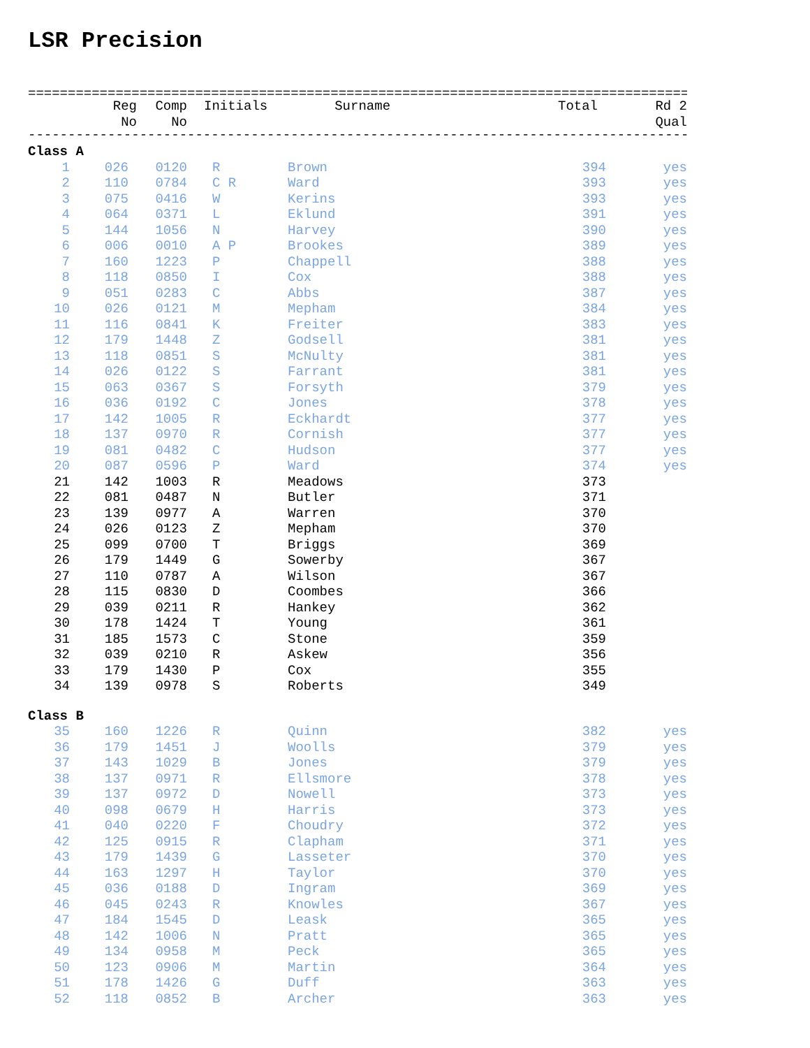LSR Precision
====================================================================================
| | Reg No | Comp No | | Initials | Surname | Total | Rd 2 Qual |
| --- | --- | --- | --- | --- | --- | --- | --- |
------------------------------------------------------------------------------------
| Class A | | | | | | | |
| 1 | 026 | 0120 | | R | Brown | 394 | yes |
| 2 | 110 | 0784 | | C R | Ward | 393 | yes |
| 3 | 075 | 0416 | | W | Kerins | 393 | yes |
| 4 | 064 | 0371 | | L | Eklund | 391 | yes |
| 5 | 144 | 1056 | | N | Harvey | 390 | yes |
| 6 | 006 | 0010 | | A P | Brookes | 389 | yes |
| 7 | 160 | 1223 | | P | Chappell | 388 | yes |
| 8 | 118 | 0850 | | I | Cox | 388 | yes |
| 9 | 051 | 0283 | | C | Abbs | 387 | yes |
| 10 | 026 | 0121 | | M | Mepham | 384 | yes |
| 11 | 116 | 0841 | | K | Freiter | 383 | yes |
| 12 | 179 | 1448 | | Z | Godsell | 381 | yes |
| 13 | 118 | 0851 | | S | McNulty | 381 | yes |
| 14 | 026 | 0122 | | S | Farrant | 381 | yes |
| 15 | 063 | 0367 | | S | Forsyth | 379 | yes |
| 16 | 036 | 0192 | | C | Jones | 378 | yes |
| 17 | 142 | 1005 | | R | Eckhardt | 377 | yes |
| 18 | 137 | 0970 | | R | Cornish | 377 | yes |
| 19 | 081 | 0482 | | C | Hudson | 377 | yes |
| 20 | 087 | 0596 | | P | Ward | 374 | yes |
| 21 | 142 | 1003 | | R | Meadows | 373 | |
| 22 | 081 | 0487 | | N | Butler | 371 | |
| 23 | 139 | 0977 | | A | Warren | 370 | |
| 24 | 026 | 0123 | | Z | Mepham | 370 | |
| 25 | 099 | 0700 | | T | Briggs | 369 | |
| 26 | 179 | 1449 | | G | Sowerby | 367 | |
| 27 | 110 | 0787 | | A | Wilson | 367 | |
| 28 | 115 | 0830 | | D | Coombes | 366 | |
| 29 | 039 | 0211 | | R | Hankey | 362 | |
| 30 | 178 | 1424 | | T | Young | 361 | |
| 31 | 185 | 1573 | | C | Stone | 359 | |
| 32 | 039 | 0210 | | R | Askew | 356 | |
| 33 | 179 | 1430 | | P | Cox | 355 | |
| 34 | 139 | 0978 | | S | Roberts | 349 | |
| Class B | | | | | | | |
| 35 | 160 | 1226 | | R | Quinn | 382 | yes |
| 36 | 179 | 1451 | | J | Woolls | 379 | yes |
| 37 | 143 | 1029 | | B | Jones | 379 | yes |
| 38 | 137 | 0971 | | R | Ellsmore | 378 | yes |
| 39 | 137 | 0972 | | D | Nowell | 373 | yes |
| 40 | 098 | 0679 | | H | Harris | 373 | yes |
| 41 | 040 | 0220 | | F | Choudry | 372 | yes |
| 42 | 125 | 0915 | | R | Clapham | 371 | yes |
| 43 | 179 | 1439 | | G | Lasseter | 370 | yes |
| 44 | 163 | 1297 | | H | Taylor | 370 | yes |
| 45 | 036 | 0188 | | D | Ingram | 369 | yes |
| 46 | 045 | 0243 | | R | Knowles | 367 | yes |
| 47 | 184 | 1545 | | D | Leask | 365 | yes |
| 48 | 142 | 1006 | | N | Pratt | 365 | yes |
| 49 | 134 | 0958 | | M | Peck | 365 | yes |
| 50 | 123 | 0906 | | M | Martin | 364 | yes |
| 51 | 178 | 1426 | | G | Duff | 363 | yes |
| 52 | 118 | 0852 | | B | Archer | 363 | yes |